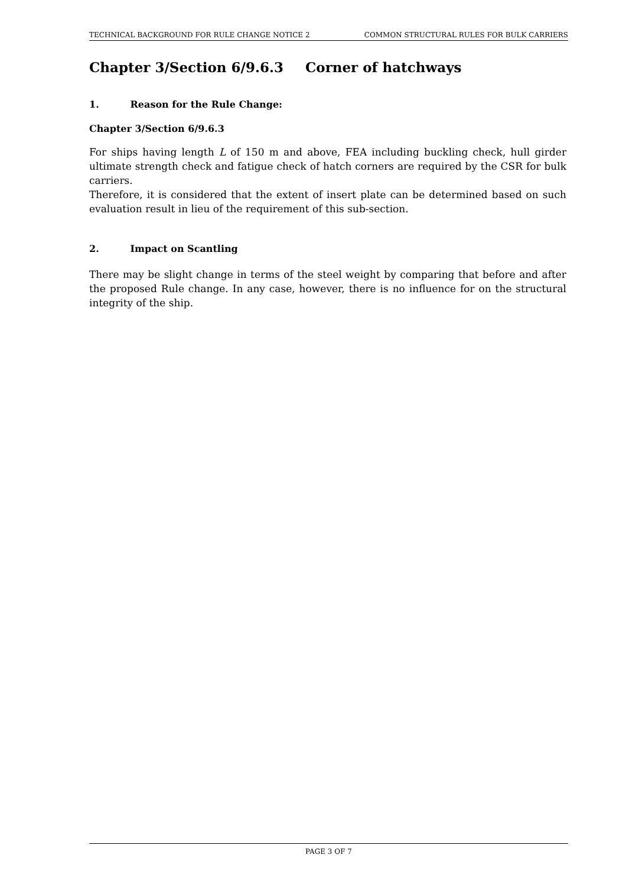TECHNICAL BACKGROUND FOR RULE CHANGE NOTICE 2
COMMON STRUCTURAL RULES FOR BULK CARRIERS
Chapter 3/Section 6/9.6.3 Corner of hatchways
1. Reason for the Rule Change:
Chapter 3/Section 6/9.6.3
For ships having length L of 150 m and above, FEA including buckling check, hull girder ultimate strength check and fatigue check of hatch corners are required by the CSR for bulk carriers.
Therefore, it is considered that the extent of insert plate can be determined based on such evaluation result in lieu of the requirement of this sub-section.
2. Impact on Scantling
There may be slight change in terms of the steel weight by comparing that before and after the proposed Rule change. In any case, however, there is no influence for on the structural integrity of the ship.
PAGE 3 OF 7